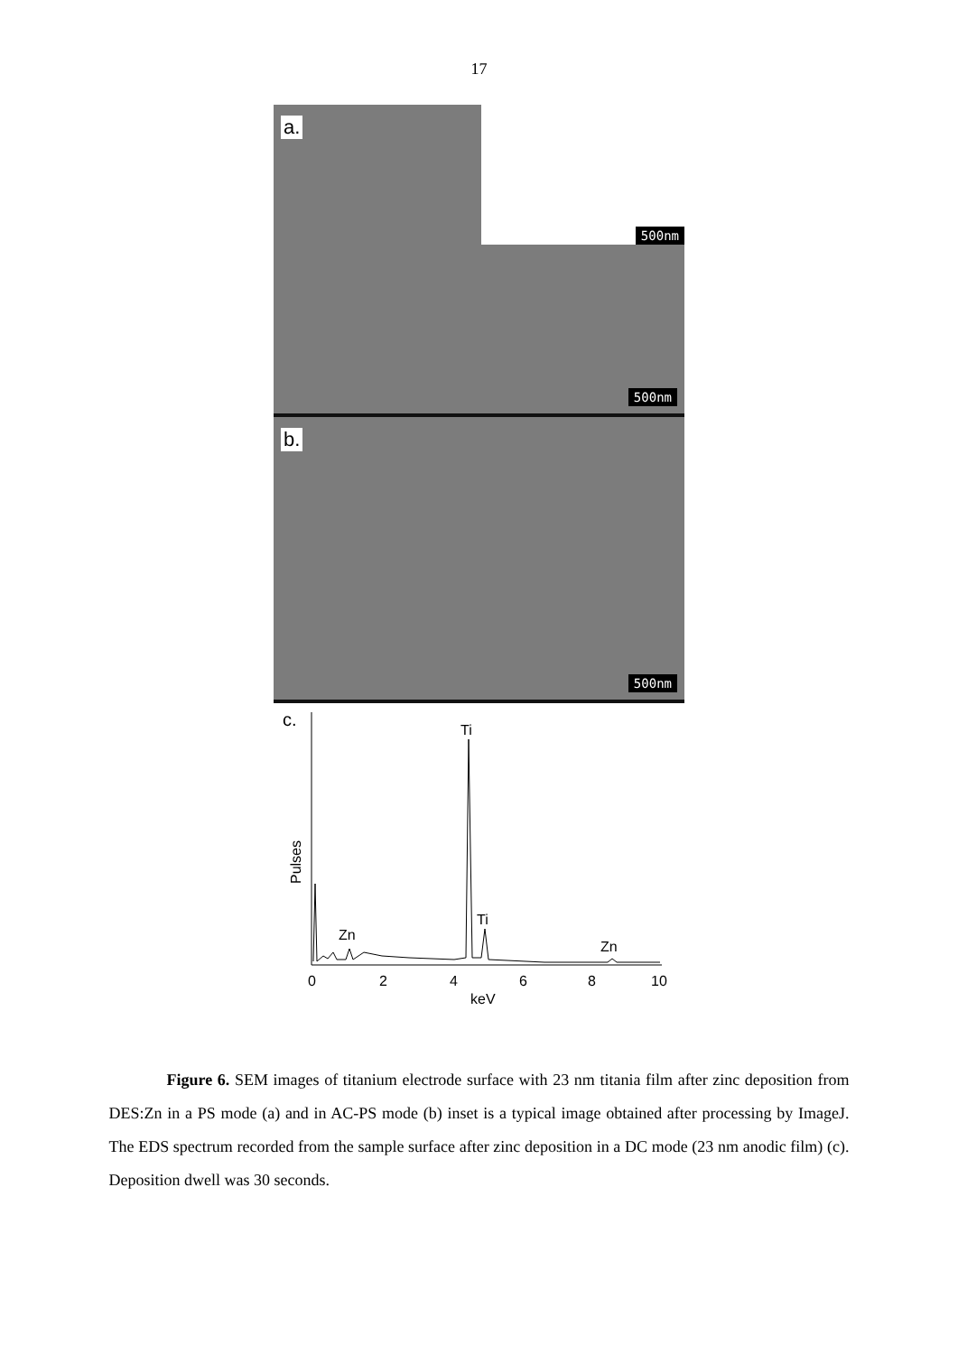17
a.
500nm
500nm
b.
500nm
c.
Pulses
Ti
Ti
Zn
Zn
0
2
4
6
8
10
keV
Figure 6. SEM images of titanium electrode surface with 23 nm titania film after zinc deposition from DES:Zn in a PS mode (a) and in AC-PS mode (b) inset is a typical image obtained after processing by ImageJ. The EDS spectrum recorded from the sample surface after zinc deposition in a DC mode (23 nm anodic film) (c). Deposition dwell was 30 seconds.